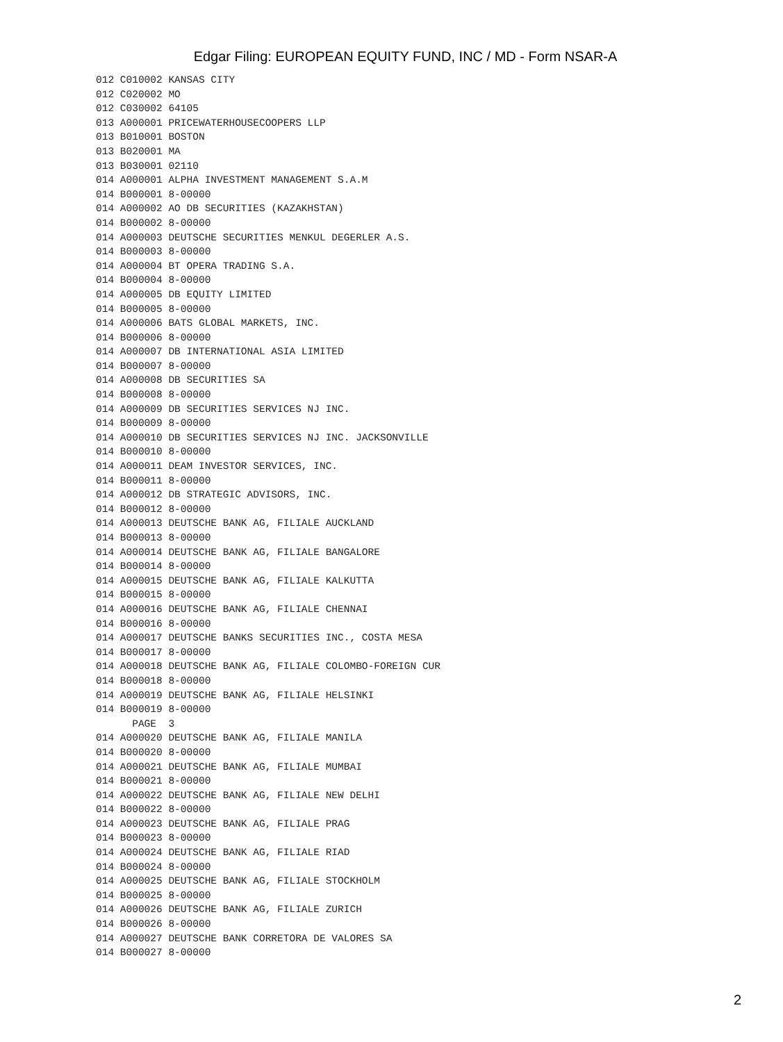Edgar Filing: EUROPEAN EQUITY FUND, INC / MD - Form NSAR-A
012 C010002 KANSAS CITY
012 C020002 MO
012 C030002 64105
013 A000001 PRICEWATERHOUSECOOPERS LLP
013 B010001 BOSTON
013 B020001 MA
013 B030001 02110
014 A000001 ALPHA INVESTMENT MANAGEMENT S.A.M
014 B000001 8-00000
014 A000002 AO DB SECURITIES (KAZAKHSTAN)
014 B000002 8-00000
014 A000003 DEUTSCHE SECURITIES MENKUL DEGERLER A.S.
014 B000003 8-00000
014 A000004 BT OPERA TRADING S.A.
014 B000004 8-00000
014 A000005 DB EQUITY LIMITED
014 B000005 8-00000
014 A000006 BATS GLOBAL MARKETS, INC.
014 B000006 8-00000
014 A000007 DB INTERNATIONAL ASIA LIMITED
014 B000007 8-00000
014 A000008 DB SECURITIES SA
014 B000008 8-00000
014 A000009 DB SECURITIES SERVICES NJ INC.
014 B000009 8-00000
014 A000010 DB SECURITIES SERVICES NJ INC. JACKSONVILLE
014 B000010 8-00000
014 A000011 DEAM INVESTOR SERVICES, INC.
014 B000011 8-00000
014 A000012 DB STRATEGIC ADVISORS, INC.
014 B000012 8-00000
014 A000013 DEUTSCHE BANK AG, FILIALE AUCKLAND
014 B000013 8-00000
014 A000014 DEUTSCHE BANK AG, FILIALE BANGALORE
014 B000014 8-00000
014 A000015 DEUTSCHE BANK AG, FILIALE KALKUTTA
014 B000015 8-00000
014 A000016 DEUTSCHE BANK AG, FILIALE CHENNAI
014 B000016 8-00000
014 A000017 DEUTSCHE BANKS SECURITIES INC., COSTA MESA
014 B000017 8-00000
014 A000018 DEUTSCHE BANK AG, FILIALE COLOMBO-FOREIGN CUR
014 B000018 8-00000
014 A000019 DEUTSCHE BANK AG, FILIALE HELSINKI
014 B000019 8-00000
      PAGE  3
014 A000020 DEUTSCHE BANK AG, FILIALE MANILA
014 B000020 8-00000
014 A000021 DEUTSCHE BANK AG, FILIALE MUMBAI
014 B000021 8-00000
014 A000022 DEUTSCHE BANK AG, FILIALE NEW DELHI
014 B000022 8-00000
014 A000023 DEUTSCHE BANK AG, FILIALE PRAG
014 B000023 8-00000
014 A000024 DEUTSCHE BANK AG, FILIALE RIAD
014 B000024 8-00000
014 A000025 DEUTSCHE BANK AG, FILIALE STOCKHOLM
014 B000025 8-00000
014 A000026 DEUTSCHE BANK AG, FILIALE ZURICH
014 B000026 8-00000
014 A000027 DEUTSCHE BANK CORRETORA DE VALORES SA
014 B000027 8-00000
2